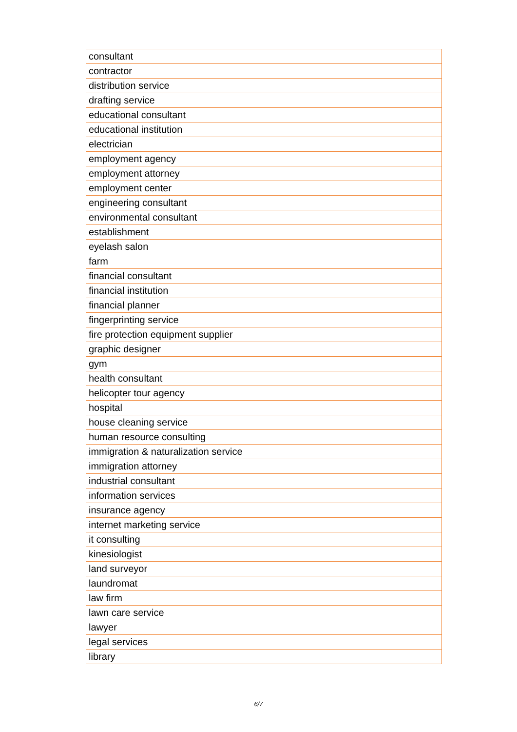| consultant |
| contractor |
| distribution service |
| drafting service |
| educational consultant |
| educational institution |
| electrician |
| employment agency |
| employment attorney |
| employment center |
| engineering consultant |
| environmental consultant |
| establishment |
| eyelash salon |
| farm |
| financial consultant |
| financial institution |
| financial planner |
| fingerprinting service |
| fire protection equipment supplier |
| graphic designer |
| gym |
| health consultant |
| helicopter tour agency |
| hospital |
| house cleaning service |
| human resource consulting |
| immigration & naturalization service |
| immigration attorney |
| industrial consultant |
| information services |
| insurance agency |
| internet marketing service |
| it consulting |
| kinesiologist |
| land surveyor |
| laundromat |
| law firm |
| lawn care service |
| lawyer |
| legal services |
| library |
6/7